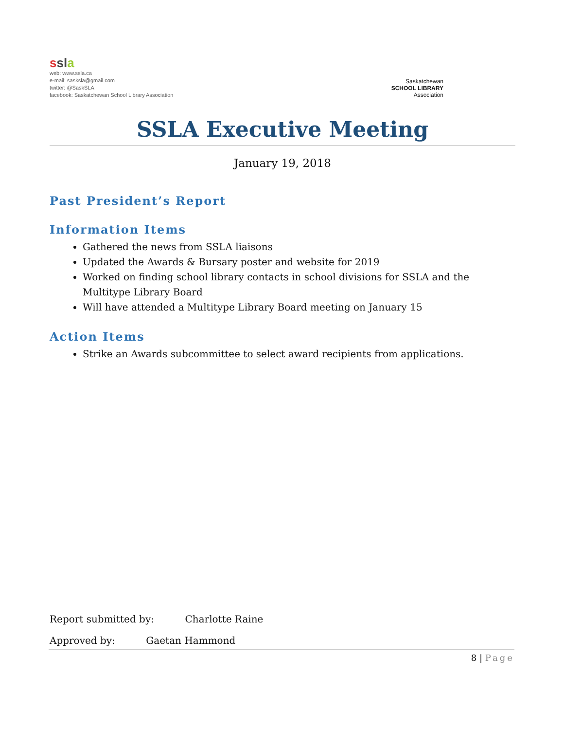ssl a
web: www.ssla.ca
e-mail: sasksla@gmail.com
twitter: @SaskSLA
facebook: Saskatchewan School Library Association
Saskatchewan
SCHOOL LIBRARY
Association
SSLA Executive Meeting
January 19, 2018
Past President’s Report
Information Items
Gathered the news from SSLA liaisons
Updated the Awards & Bursary poster and website for 2019
Worked on finding school library contacts in school divisions for SSLA and the Multitype Library Board
Will have attended a Multitype Library Board meeting on January 15
Action Items
Strike an Awards subcommittee to select award recipients from applications.
Report submitted by: Charlotte Raine
Approved by: Gaetan Hammond
8 | Page